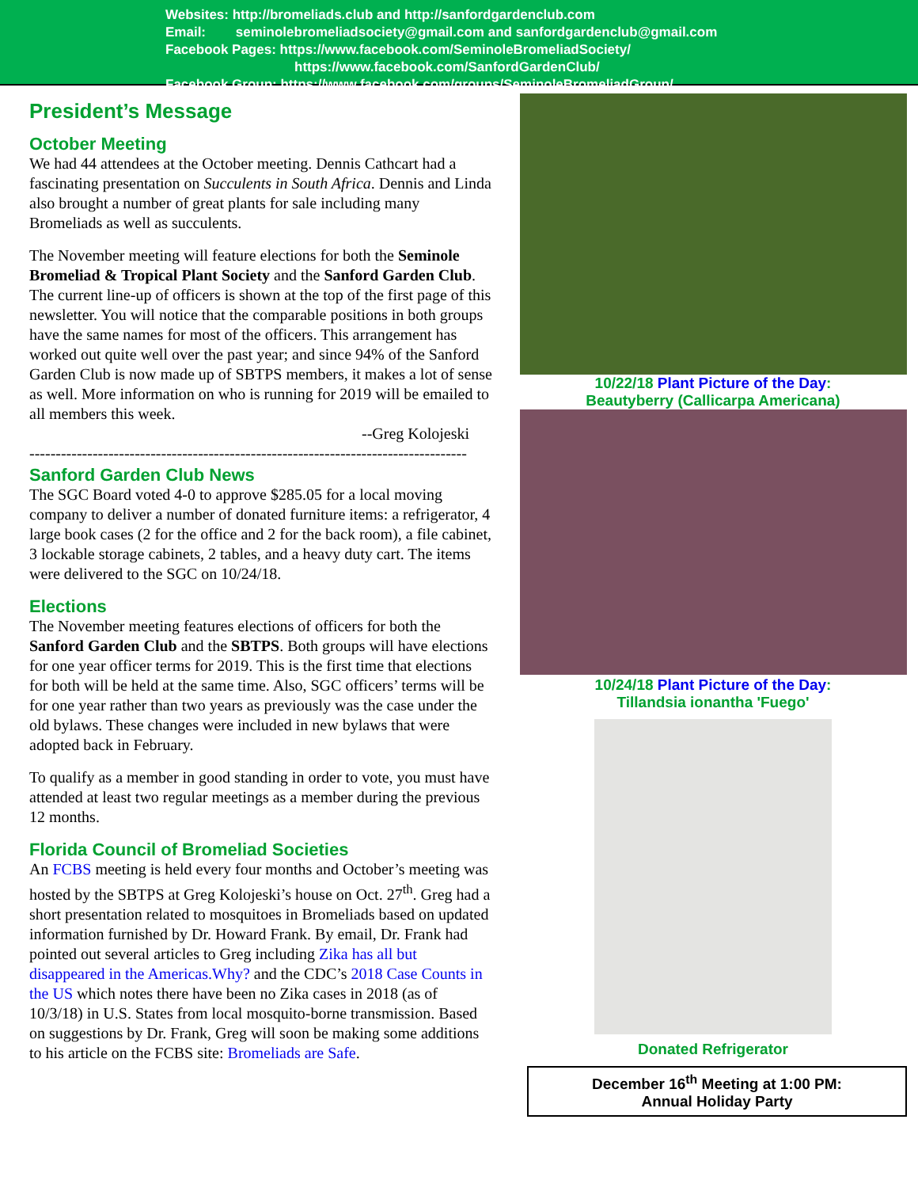Websites: http://bromeliads.club and http://sanfordgardenclub.com
Email: seminolebromeliadsociety@gmail.com and sanfordgardenclub@gmail.com
Facebook Pages: https://www.facebook.com/SeminoleBromeliadSociety/
https://www.facebook.com/SanfordGardenClub/
Facebook Group: https://www.facebook.com/groups/SeminoleBromeliadGroup/
President’s Message
October Meeting
We had 44 attendees at the October meeting. Dennis Cathcart had a fascinating presentation on Succulents in South Africa. Dennis and Linda also brought a number of great plants for sale including many Bromeliads as well as succulents.
The November meeting will feature elections for both the Seminole Bromeliad & Tropical Plant Society and the Sanford Garden Club. The current line-up of officers is shown at the top of the first page of this newsletter. You will notice that the comparable positions in both groups have the same names for most of the officers. This arrangement has worked out quite well over the past year; and since 94% of the Sanford Garden Club is now made up of SBTPS members, it makes a lot of sense as well. More information on who is running for 2019 will be emailed to all members this week.
--Greg Kolojeski
-----------------------------------------------------------------------------------
Sanford Garden Club News
The SGC Board voted 4-0 to approve $285.05 for a local moving company to deliver a number of donated furniture items: a refrigerator, 4 large book cases (2 for the office and 2 for the back room), a file cabinet, 3 lockable storage cabinets, 2 tables, and a heavy duty cart. The items were delivered to the SGC on 10/24/18.
Elections
The November meeting features elections of officers for both the Sanford Garden Club and the SBTPS. Both groups will have elections for one year officer terms for 2019. This is the first time that elections for both will be held at the same time. Also, SGC officers’ terms will be for one year rather than two years as previously was the case under the old bylaws. These changes were included in new bylaws that were adopted back in February.
To qualify as a member in good standing in order to vote, you must have attended at least two regular meetings as a member during the previous 12 months.
Florida Council of Bromeliad Societies
An FCBS meeting is held every four months and October’s meeting was hosted by the SBTPS at Greg Kolojeski’s house on Oct. 27<sup>th</sup>. Greg had a short presentation related to mosquitoes in Bromeliads based on updated information furnished by Dr. Howard Frank. By email, Dr. Frank had pointed out several articles to Greg including Zika has all but disappeared in the Americas.Why? and the CDC’s 2018 Case Counts in the US which notes there have been no Zika cases in 2018 (as of 10/3/18) in U.S. States from local mosquito-borne transmission. Based on suggestions by Dr. Frank, Greg will soon be making some additions to his article on the FCBS site: Bromeliads are Safe.
10/22/18 Plant Picture of the Day:
Beautyberry (Callicarpa Americana)
10/24/18 Plant Picture of the Day:
Tillandsia ionantha 'Fuego'
Donated Refrigerator
December 16<sup>th</sup> Meeting at 1:00 PM:
Annual Holiday Party